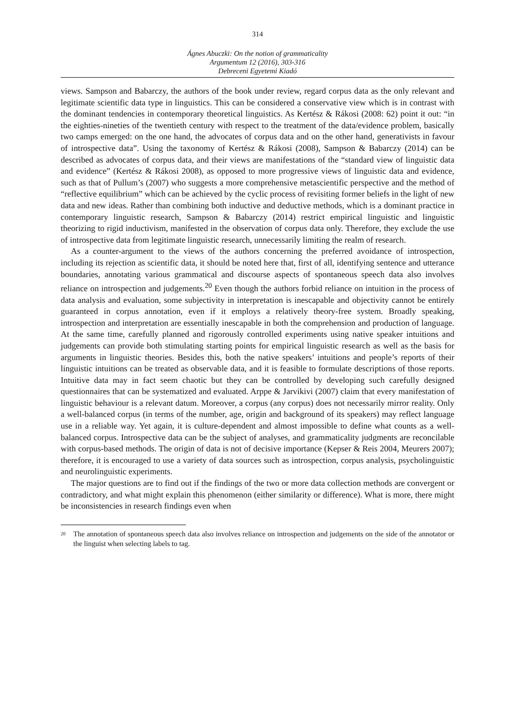314
Ágnes Abuczki: On the notion of grammaticality
Argumentum 12 (2016), 303-316
Debreceni Egyetemi Kiadó
views. Sampson and Babarczy, the authors of the book under review, regard corpus data as the only relevant and legitimate scientific data type in linguistics. This can be considered a conservative view which is in contrast with the dominant tendencies in contemporary theoretical linguistics. As Kertész & Rákosi (2008: 62) point it out: “in the eighties-nineties of the twentieth century with respect to the treatment of the data/evidence problem, basically two camps emerged: on the one hand, the advocates of corpus data and on the other hand, generativists in favour of introspective data”. Using the taxonomy of Kertész & Rákosi (2008), Sampson & Babarczy (2014) can be described as advocates of corpus data, and their views are manifestations of the “standard view of linguistic data and evidence” (Kertész & Rákosi 2008), as opposed to more progressive views of linguistic data and evidence, such as that of Pullum’s (2007) who suggests a more comprehensive metascientific perspective and the method of “reflective equilibrium” which can be achieved by the cyclic process of revisiting former beliefs in the light of new data and new ideas. Rather than combining both inductive and deductive methods, which is a dominant practice in contemporary linguistic research, Sampson & Babarczy (2014) restrict empirical linguistic and linguistic theorizing to rigid inductivism, manifested in the observation of corpus data only. Therefore, they exclude the use of introspective data from legitimate linguistic research, unnecessarily limiting the realm of research.
As a counter-argument to the views of the authors concerning the preferred avoidance of introspection, including its rejection as scientific data, it should be noted here that, first of all, identifying sentence and utterance boundaries, annotating various grammatical and discourse aspects of spontaneous speech data also involves reliance on introspection and judgements.<sup>20</sup> Even though the authors forbid reliance on intuition in the process of data analysis and evaluation, some subjectivity in interpretation is inescapable and objectivity cannot be entirely guaranteed in corpus annotation, even if it employs a relatively theory-free system. Broadly speaking, introspection and interpretation are essentially inescapable in both the comprehension and production of language. At the same time, carefully planned and rigorously controlled experiments using native speaker intuitions and judgements can provide both stimulating starting points for empirical linguistic research as well as the basis for arguments in linguistic theories. Besides this, both the native speakers’ intuitions and people’s reports of their linguistic intuitions can be treated as observable data, and it is feasible to formulate descriptions of those reports. Intuitive data may in fact seem chaotic but they can be controlled by developing such carefully designed questionnaires that can be systematized and evaluated. Arppe & Jarvikivi (2007) claim that every manifestation of linguistic behaviour is a relevant datum. Moreover, a corpus (any corpus) does not necessarily mirror reality. Only a well-balanced corpus (in terms of the number, age, origin and background of its speakers) may reflect language use in a reliable way. Yet again, it is culture-dependent and almost impossible to define what counts as a well-balanced corpus. Introspective data can be the subject of analyses, and grammaticality judgments are reconcilable with corpus-based methods. The origin of data is not of decisive importance (Kepser & Reis 2004, Meurers 2007); therefore, it is encouraged to use a variety of data sources such as introspection, corpus analysis, psycholinguistic and neurolinguistic experiments.
The major questions are to find out if the findings of the two or more data collection methods are convergent or contradictory, and what might explain this phenomenon (either similarity or difference). What is more, there might be inconsistencies in research findings even when
<sup>20</sup> The annotation of spontaneous speech data also involves reliance on introspection and judgements on the side of the annotator or the linguist when selecting labels to tag.